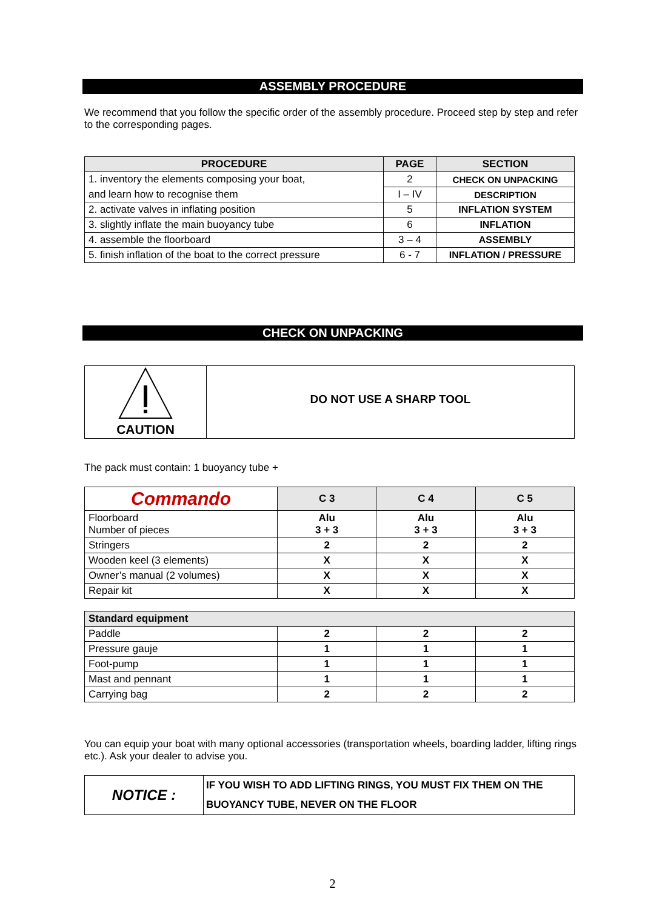ASSEMBLY PROCEDURE
We recommend that you follow the specific order of the assembly procedure. Proceed step by step and refer to the corresponding pages.
| PROCEDURE | PAGE | SECTION |
| --- | --- | --- |
| 1. inventory the elements composing your boat, | 2 | CHECK ON UNPACKING |
| and learn how to recognise them | I – IV | DESCRIPTION |
| 2. activate valves in inflating position | 5 | INFLATION SYSTEM |
| 3. slightly inflate the main buoyancy tube | 6 | INFLATION |
| 4. assemble the floorboard | 3 – 4 | ASSEMBLY |
| 5. finish inflation of the boat to the correct pressure | 6 - 7 | INFLATION / PRESSURE |
CHECK ON UNPACKING
| CAUTION | DO NOT USE A SHARP TOOL |
The pack must contain: 1 buoyancy tube +
| Commando | C 3 | C 4 | C 5 |
| --- | --- | --- | --- |
| Floorboard Number of pieces | Alu 3 + 3 | Alu 3 + 3 | Alu 3 + 3 |
| Stringers | 2 | 2 | 2 |
| Wooden keel (3 elements) | X | X | X |
| Owner’s manual (2 volumes) | X | X | X |
| Repair kit | X | X | X |
| Standard equipment | | | |
| --- | --- | --- | --- |
| Paddle | 2 | 2 | 2 |
| Pressure gauje | 1 | 1 | 1 |
| Foot-pump | 1 | 1 | 1 |
| Mast and pennant | 1 | 1 | 1 |
| Carrying bag | 2 | 2 | 2 |
You can equip your boat with many optional accessories (transportation wheels, boarding ladder, lifting rings etc.). Ask your dealer to advise you.
| NOTICE : | IF YOU WISH TO ADD LIFTING RINGS, YOU MUST FIX THEM ON THE BUOYANCY TUBE, NEVER ON THE FLOOR |
2